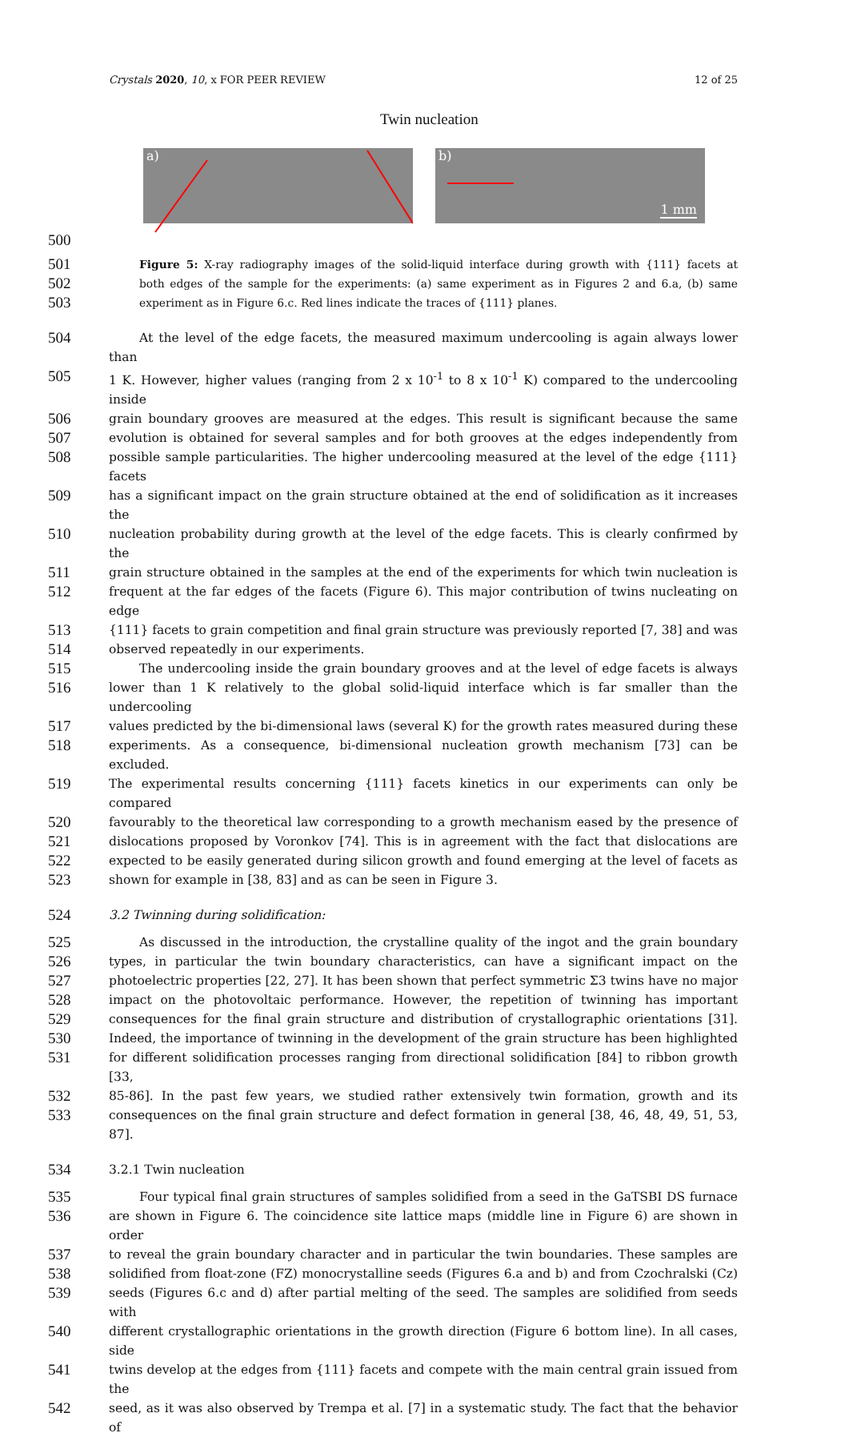Crystals 2020, 10, x FOR PEER REVIEW 12 of 25
Twin nucleation
a) b)
1 mm
500
501 Figure 5: X-ray radiography images of the solid-liquid interface during growth with {111} facets at
502 both edges of the sample for the experiments: (a) same experiment as in Figures 2 and 6.a, (b) same
503 experiment as in Figure 6.c. Red lines indicate the traces of {111} planes.
504 At the level of the edge facets, the measured maximum undercooling is again always lower than
505 1 K. However, higher values (ranging from 2 x 10<sup>-1</sup> to 8 x 10<sup>-1</sup> K) compared to the undercooling inside
506 grain boundary grooves are measured at the edges. This result is significant because the same
507 evolution is obtained for several samples and for both grooves at the edges independently from
508 possible sample particularities. The higher undercooling measured at the level of the edge {111} facets
509 has a significant impact on the grain structure obtained at the end of solidification as it increases the
510 nucleation probability during growth at the level of the edge facets. This is clearly confirmed by the
511 grain structure obtained in the samples at the end of the experiments for which twin nucleation is
512 frequent at the far edges of the facets (Figure 6). This major contribution of twins nucleating on edge
513 {111} facets to grain competition and final grain structure was previously reported [7, 38] and was
514 observed repeatedly in our experiments.
515 The undercooling inside the grain boundary grooves and at the level of edge facets is always
516 lower than 1 K relatively to the global solid-liquid interface which is far smaller than the undercooling
517 values predicted by the bi-dimensional laws (several K) for the growth rates measured during these
518 experiments. As a consequence, bi-dimensional nucleation growth mechanism [73] can be excluded.
519 The experimental results concerning {111} facets kinetics in our experiments can only be compared
520 favourably to the theoretical law corresponding to a growth mechanism eased by the presence of
521 dislocations proposed by Voronkov [74]. This is in agreement with the fact that dislocations are
522 expected to be easily generated during silicon growth and found emerging at the level of facets as
523 shown for example in [38, 83] and as can be seen in Figure 3.
524 3.2 Twinning during solidification:
525 As discussed in the introduction, the crystalline quality of the ingot and the grain boundary
526 types, in particular the twin boundary characteristics, can have a significant impact on the
527 photoelectric properties [22, 27]. It has been shown that perfect symmetric Σ3 twins have no major
528 impact on the photovoltaic performance. However, the repetition of twinning has important
529 consequences for the final grain structure and distribution of crystallographic orientations [31].
530 Indeed, the importance of twinning in the development of the grain structure has been highlighted
531 for different solidification processes ranging from directional solidification [84] to ribbon growth [33,
532 85-86]. In the past few years, we studied rather extensively twin formation, growth and its
533 consequences on the final grain structure and defect formation in general [38, 46, 48, 49, 51, 53, 87].
534 3.2.1 Twin nucleation
535 Four typical final grain structures of samples solidified from a seed in the GaTSBI DS furnace
536 are shown in Figure 6. The coincidence site lattice maps (middle line in Figure 6) are shown in order
537 to reveal the grain boundary character and in particular the twin boundaries. These samples are
538 solidified from float-zone (FZ) monocrystalline seeds (Figures 6.a and b) and from Czochralski (Cz)
539 seeds (Figures 6.c and d) after partial melting of the seed. The samples are solidified from seeds with
540 different crystallographic orientations in the growth direction (Figure 6 bottom line). In all cases, side
541 twins develop at the edges from {111} facets and compete with the main central grain issued from the
542 seed, as it was also observed by Trempa et al. [7] in a systematic study. The fact that the behavior of